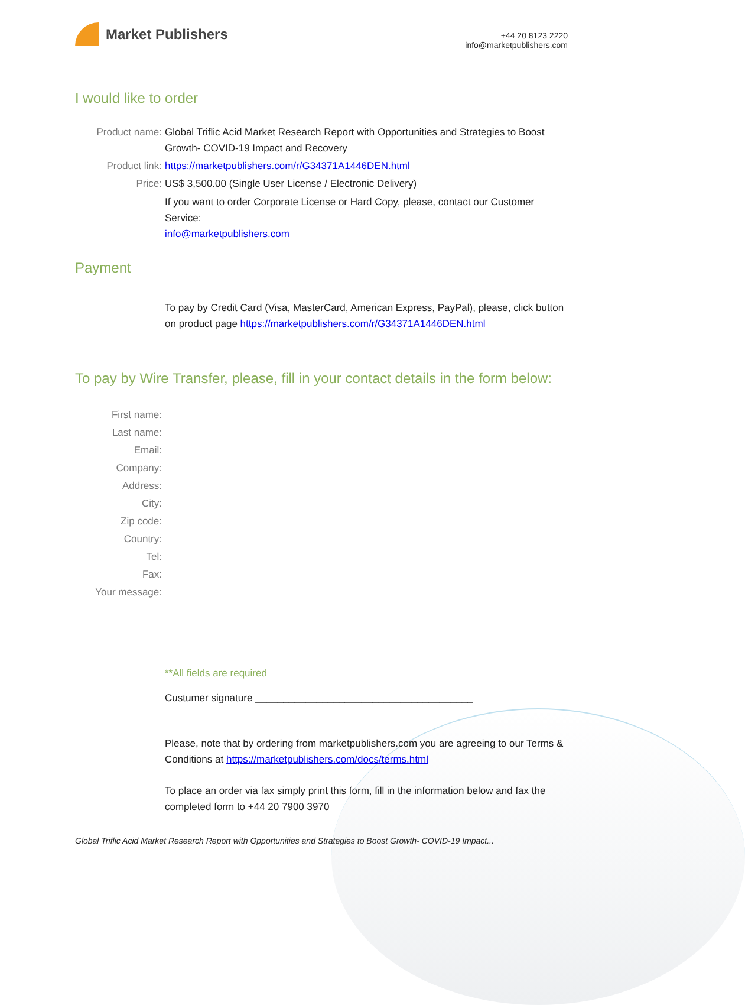Market Publishers
+44 20 8123 2220
info@marketpublishers.com
I would like to order
Product name: Global Triflic Acid Market Research Report with Opportunities and Strategies to Boost Growth- COVID-19 Impact and Recovery
Product link: https://marketpublishers.com/r/G34371A1446DEN.html
Price: US$ 3,500.00 (Single User License / Electronic Delivery)
If you want to order Corporate License or Hard Copy, please, contact our Customer Service:
info@marketpublishers.com
Payment
To pay by Credit Card (Visa, MasterCard, American Express, PayPal), please, click button on product page https://marketpublishers.com/r/G34371A1446DEN.html
To pay by Wire Transfer, please, fill in your contact details in the form below:
First name:
Last name:
Email:
Company:
Address:
City:
Zip code:
Country:
Tel:
Fax:
Your message:
**All fields are required
Custumer signature _______________________________________
Please, note that by ordering from marketpublishers.com you are agreeing to our Terms & Conditions at https://marketpublishers.com/docs/terms.html
To place an order via fax simply print this form, fill in the information below and fax the completed form to +44 20 7900 3970
Global Triflic Acid Market Research Report with Opportunities and Strategies to Boost Growth- COVID-19 Impact...